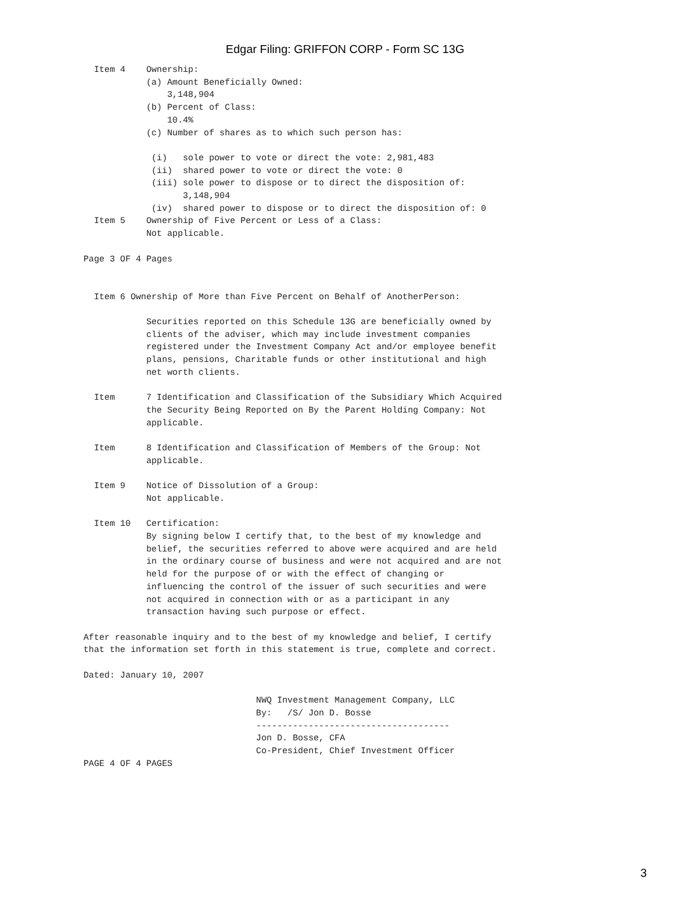Edgar Filing: GRIFFON CORP - Form SC 13G
  Item 4    Ownership:
            (a) Amount Beneficially Owned:
                3,148,904
            (b) Percent of Class:
                10.4%
            (c) Number of shares as to which such person has:

             (i)   sole power to vote or direct the vote: 2,981,483
             (ii)  shared power to vote or direct the vote: 0
             (iii) sole power to dispose or to direct the disposition of:
                   3,148,904
             (iv)  shared power to dispose or to direct the disposition of: 0
  Item 5    Ownership of Five Percent or Less of a Class:
            Not applicable.

Page 3 OF 4 Pages


  Item 6 Ownership of More than Five Percent on Behalf of AnotherPerson:

            Securities reported on this Schedule 13G are beneficially owned by
            clients of the adviser, which may include investment companies
            registered under the Investment Company Act and/or employee benefit
            plans, pensions, Charitable funds or other institutional and high
            net worth clients.

  Item      7 Identification and Classification of the Subsidiary Which Acquired
            the Security Being Reported on By the Parent Holding Company: Not
            applicable.

  Item      8 Identification and Classification of Members of the Group: Not
            applicable.

  Item 9    Notice of Dissolution of a Group:
            Not applicable.

  Item 10   Certification:
            By signing below I certify that, to the best of my knowledge and
            belief, the securities referred to above were acquired and are held
            in the ordinary course of business and were not acquired and are not
            held for the purpose of or with the effect of changing or
            influencing the control of the issuer of such securities and were
            not acquired in connection with or as a participant in any
            transaction having such purpose or effect.

After reasonable inquiry and to the best of my knowledge and belief, I certify
that the information set forth in this statement is true, complete and correct.

Dated: January 10, 2007

                                 NWQ Investment Management Company, LLC
                                 By:   /S/ Jon D. Bosse
                                 -------------------------------------
                                 Jon D. Bosse, CFA
                                 Co-President, Chief Investment Officer
PAGE 4 OF 4 PAGES
3